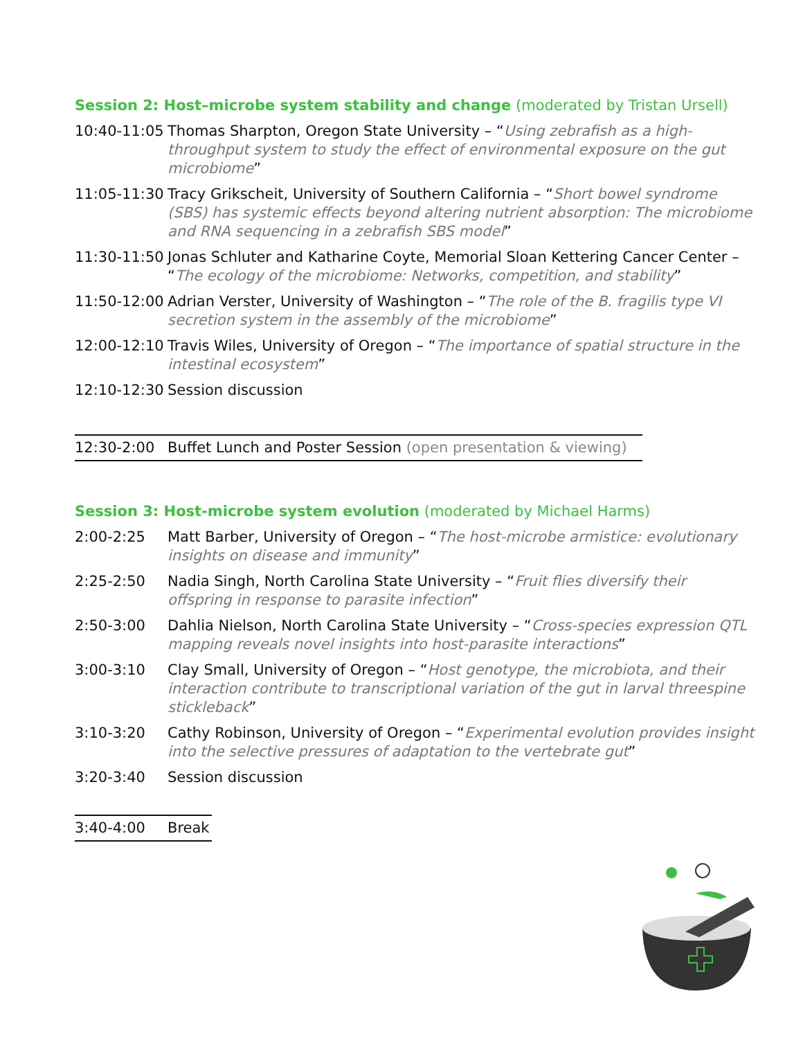Session 2: Host–microbe system stability and change (moderated by Tristan Ursell)
| 10:40-11:05 | Thomas Sharpton, Oregon State University – “ Using zebrafish as a high-throughput system to study the effect of environmental exposure on the gut microbiome ” |
| 11:05-11:30 | Tracy Grikscheit, University of Southern California – “ Short bowel syndrome (SBS) has systemic effects beyond altering nutrient absorption: The microbiome and RNA sequencing in a zebrafish SBS model ” |
| 11:30-11:50 | Jonas Schluter and Katharine Coyte, Memorial Sloan Kettering Cancer Center – “ The ecology of the microbiome: Networks, competition, and stability ” |
| 11:50-12:00 | Adrian Verster, University of Washington – “ The role of the B. fragilis type VI secretion system in the assembly of the microbiome ” |
| 12:00-12:10 | Travis Wiles, University of Oregon – “ The importance of spatial structure in the intestinal ecosystem ” |
| 12:10-12:30 | Session discussion |
| 12:30-2:00 | Buffet Lunch and Poster Session (open presentation & viewing) |
Session 3: Host-microbe system evolution (moderated by Michael Harms)
| 2:00-2:25 | Matt Barber, University of Oregon – “ The host-microbe armistice: evolutionary insights on disease and immunity ” |
| 2:25-2:50 | Nadia Singh, North Carolina State University – “ Fruit flies diversify their offspring in response to parasite infection ” |
| 2:50-3:00 | Dahlia Nielson, North Carolina State University – “ Cross-species expression QTL mapping reveals novel insights into host-parasite interactions ” |
| 3:00-3:10 | Clay Small, University of Oregon – “ Host genotype, the microbiota, and their interaction contribute to transcriptional variation of the gut in larval threespine stickleback ” |
| 3:10-3:20 | Cathy Robinson, University of Oregon – “ Experimental evolution provides insight into the selective pressures of adaptation to the vertebrate gut ” |
| 3:20-3:40 | Session discussion |
| 3:40-4:00 | Break |